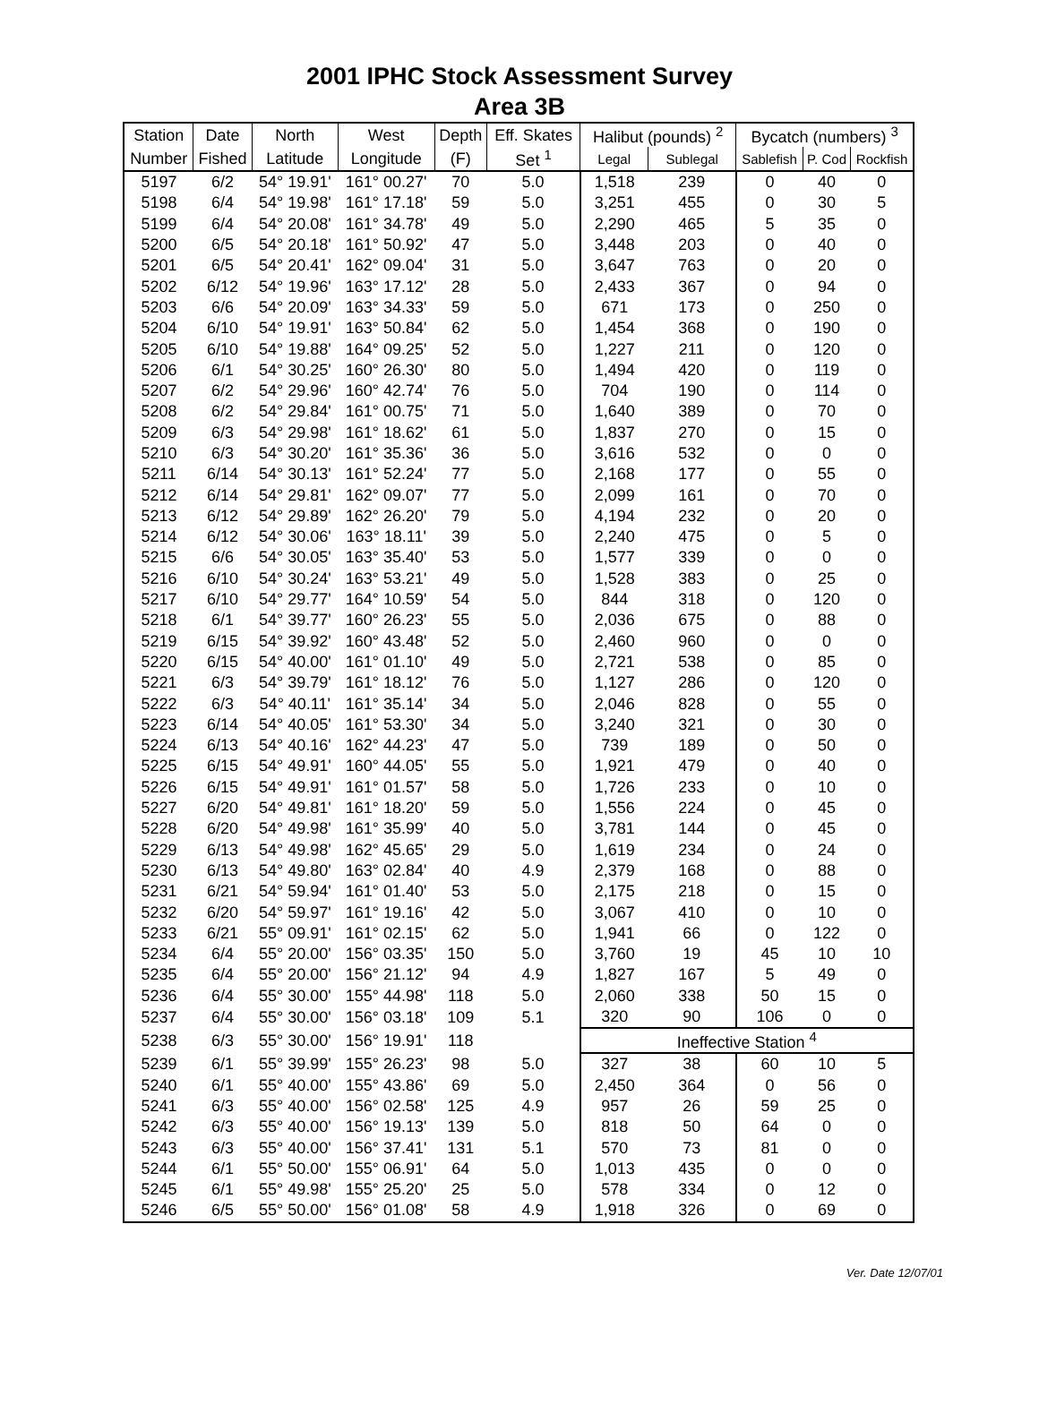2001 IPHC Stock Assessment Survey
Area 3B
| Station | Date | North | West | Depth | Eff. Skates | Halibut (pounds) <sup>2</sup> | | Bycatch (numbers) <sup>3</sup> | | |
| --- | --- | --- | --- | --- | --- | --- | --- | --- | --- | --- |
| Number | Fished | Latitude | Longitude | (F) | Set <sup>1</sup> | Legal | Sublegal | Sablefish | P. Cod | Rockfish |
| 5197 | 6/2 | 54° 19.91' | 161° 00.27' | 70 | 5.0 | 1,518 | 239 | 0 | 40 | 0 |
| 5198 | 6/4 | 54° 19.98' | 161° 17.18' | 59 | 5.0 | 3,251 | 455 | 0 | 30 | 5 |
| 5199 | 6/4 | 54° 20.08' | 161° 34.78' | 49 | 5.0 | 2,290 | 465 | 5 | 35 | 0 |
| 5200 | 6/5 | 54° 20.18' | 161° 50.92' | 47 | 5.0 | 3,448 | 203 | 0 | 40 | 0 |
| 5201 | 6/5 | 54° 20.41' | 162° 09.04' | 31 | 5.0 | 3,647 | 763 | 0 | 20 | 0 |
| 5202 | 6/12 | 54° 19.96' | 163° 17.12' | 28 | 5.0 | 2,433 | 367 | 0 | 94 | 0 |
| 5203 | 6/6 | 54° 20.09' | 163° 34.33' | 59 | 5.0 | 671 | 173 | 0 | 250 | 0 |
| 5204 | 6/10 | 54° 19.91' | 163° 50.84' | 62 | 5.0 | 1,454 | 368 | 0 | 190 | 0 |
| 5205 | 6/10 | 54° 19.88' | 164° 09.25' | 52 | 5.0 | 1,227 | 211 | 0 | 120 | 0 |
| 5206 | 6/1 | 54° 30.25' | 160° 26.30' | 80 | 5.0 | 1,494 | 420 | 0 | 119 | 0 |
| 5207 | 6/2 | 54° 29.96' | 160° 42.74' | 76 | 5.0 | 704 | 190 | 0 | 114 | 0 |
| 5208 | 6/2 | 54° 29.84' | 161° 00.75' | 71 | 5.0 | 1,640 | 389 | 0 | 70 | 0 |
| 5209 | 6/3 | 54° 29.98' | 161° 18.62' | 61 | 5.0 | 1,837 | 270 | 0 | 15 | 0 |
| 5210 | 6/3 | 54° 30.20' | 161° 35.36' | 36 | 5.0 | 3,616 | 532 | 0 | 0 | 0 |
| 5211 | 6/14 | 54° 30.13' | 161° 52.24' | 77 | 5.0 | 2,168 | 177 | 0 | 55 | 0 |
| 5212 | 6/14 | 54° 29.81' | 162° 09.07' | 77 | 5.0 | 2,099 | 161 | 0 | 70 | 0 |
| 5213 | 6/12 | 54° 29.89' | 162° 26.20' | 79 | 5.0 | 4,194 | 232 | 0 | 20 | 0 |
| 5214 | 6/12 | 54° 30.06' | 163° 18.11' | 39 | 5.0 | 2,240 | 475 | 0 | 5 | 0 |
| 5215 | 6/6 | 54° 30.05' | 163° 35.40' | 53 | 5.0 | 1,577 | 339 | 0 | 0 | 0 |
| 5216 | 6/10 | 54° 30.24' | 163° 53.21' | 49 | 5.0 | 1,528 | 383 | 0 | 25 | 0 |
| 5217 | 6/10 | 54° 29.77' | 164° 10.59' | 54 | 5.0 | 844 | 318 | 0 | 120 | 0 |
| 5218 | 6/1 | 54° 39.77' | 160° 26.23' | 55 | 5.0 | 2,036 | 675 | 0 | 88 | 0 |
| 5219 | 6/15 | 54° 39.92' | 160° 43.48' | 52 | 5.0 | 2,460 | 960 | 0 | 0 | 0 |
| 5220 | 6/15 | 54° 40.00' | 161° 01.10' | 49 | 5.0 | 2,721 | 538 | 0 | 85 | 0 |
| 5221 | 6/3 | 54° 39.79' | 161° 18.12' | 76 | 5.0 | 1,127 | 286 | 0 | 120 | 0 |
| 5222 | 6/3 | 54° 40.11' | 161° 35.14' | 34 | 5.0 | 2,046 | 828 | 0 | 55 | 0 |
| 5223 | 6/14 | 54° 40.05' | 161° 53.30' | 34 | 5.0 | 3,240 | 321 | 0 | 30 | 0 |
| 5224 | 6/13 | 54° 40.16' | 162° 44.23' | 47 | 5.0 | 739 | 189 | 0 | 50 | 0 |
| 5225 | 6/15 | 54° 49.91' | 160° 44.05' | 55 | 5.0 | 1,921 | 479 | 0 | 40 | 0 |
| 5226 | 6/15 | 54° 49.91' | 161° 01.57' | 58 | 5.0 | 1,726 | 233 | 0 | 10 | 0 |
| 5227 | 6/20 | 54° 49.81' | 161° 18.20' | 59 | 5.0 | 1,556 | 224 | 0 | 45 | 0 |
| 5228 | 6/20 | 54° 49.98' | 161° 35.99' | 40 | 5.0 | 3,781 | 144 | 0 | 45 | 0 |
| 5229 | 6/13 | 54° 49.98' | 162° 45.65' | 29 | 5.0 | 1,619 | 234 | 0 | 24 | 0 |
| 5230 | 6/13 | 54° 49.80' | 163° 02.84' | 40 | 4.9 | 2,379 | 168 | 0 | 88 | 0 |
| 5231 | 6/21 | 54° 59.94' | 161° 01.40' | 53 | 5.0 | 2,175 | 218 | 0 | 15 | 0 |
| 5232 | 6/20 | 54° 59.97' | 161° 19.16' | 42 | 5.0 | 3,067 | 410 | 0 | 10 | 0 |
| 5233 | 6/21 | 55° 09.91' | 161° 02.15' | 62 | 5.0 | 1,941 | 66 | 0 | 122 | 0 |
| 5234 | 6/4 | 55° 20.00' | 156° 03.35' | 150 | 5.0 | 3,760 | 19 | 45 | 10 | 10 |
| 5235 | 6/4 | 55° 20.00' | 156° 21.12' | 94 | 4.9 | 1,827 | 167 | 5 | 49 | 0 |
| 5236 | 6/4 | 55° 30.00' | 155° 44.98' | 118 | 5.0 | 2,060 | 338 | 50 | 15 | 0 |
| 5237 | 6/4 | 55° 30.00' | 156° 03.18' | 109 | 5.1 | 320 | 90 | 106 | 0 | 0 |
| 5238 | 6/3 | 55° 30.00' | 156° 19.91' | 118 | | Ineffective Station <sup>4</sup> | | | | |
| 5239 | 6/1 | 55° 39.99' | 155° 26.23' | 98 | 5.0 | 327 | 38 | 60 | 10 | 5 |
| 5240 | 6/1 | 55° 40.00' | 155° 43.86' | 69 | 5.0 | 2,450 | 364 | 0 | 56 | 0 |
| 5241 | 6/3 | 55° 40.00' | 156° 02.58' | 125 | 4.9 | 957 | 26 | 59 | 25 | 0 |
| 5242 | 6/3 | 55° 40.00' | 156° 19.13' | 139 | 5.0 | 818 | 50 | 64 | 0 | 0 |
| 5243 | 6/3 | 55° 40.00' | 156° 37.41' | 131 | 5.1 | 570 | 73 | 81 | 0 | 0 |
| 5244 | 6/1 | 55° 50.00' | 155° 06.91' | 64 | 5.0 | 1,013 | 435 | 0 | 0 | 0 |
| 5245 | 6/1 | 55° 49.98' | 155° 25.20' | 25 | 5.0 | 578 | 334 | 0 | 12 | 0 |
| 5246 | 6/5 | 55° 50.00' | 156° 01.08' | 58 | 4.9 | 1,918 | 326 | 0 | 69 | 0 |
Ver. Date 12/07/01